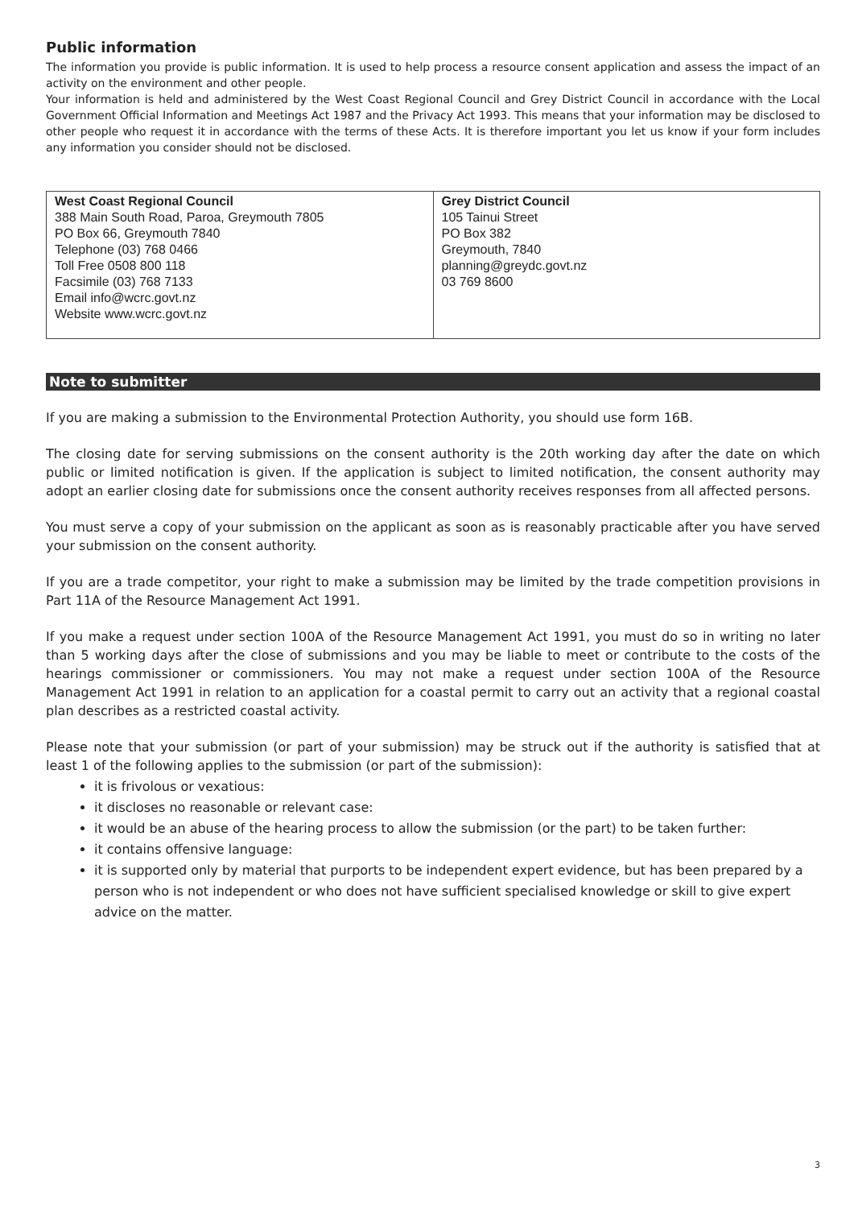Public information
The information you provide is public information. It is used to help process a resource consent application and assess the impact of an activity on the environment and other people.
Your information is held and administered by the West Coast Regional Council and Grey District Council in accordance with the Local Government Official Information and Meetings Act 1987 and the Privacy Act 1993. This means that your information may be disclosed to other people who request it in accordance with the terms of these Acts. It is therefore important you let us know if your form includes any information you consider should not be disclosed.
| West Coast Regional Council 388 Main South Road, Paroa, Greymouth 7805 PO Box 66, Greymouth 7840 Telephone (03) 768 0466 Toll Free 0508 800 118 Facsimile (03) 768 7133 Email info@wcrc.govt.nz Website www.wcrc.govt.nz | Grey District Council 105 Tainui Street PO Box 382 Greymouth, 7840 planning@greydc.govt.nz 03 769 8600 |
Note to submitter
If you are making a submission to the Environmental Protection Authority, you should use form 16B.
The closing date for serving submissions on the consent authority is the 20th working day after the date on which public or limited notification is given. If the application is subject to limited notification, the consent authority may adopt an earlier closing date for submissions once the consent authority receives responses from all affected persons.
You must serve a copy of your submission on the applicant as soon as is reasonably practicable after you have served your submission on the consent authority.
If you are a trade competitor, your right to make a submission may be limited by the trade competition provisions in Part 11A of the Resource Management Act 1991.
If you make a request under section 100A of the Resource Management Act 1991, you must do so in writing no later than 5 working days after the close of submissions and you may be liable to meet or contribute to the costs of the hearings commissioner or commissioners. You may not make a request under section 100A of the Resource Management Act 1991 in relation to an application for a coastal permit to carry out an activity that a regional coastal plan describes as a restricted coastal activity.
Please note that your submission (or part of your submission) may be struck out if the authority is satisfied that at least 1 of the following applies to the submission (or part of the submission):
it is frivolous or vexatious:
it discloses no reasonable or relevant case:
it would be an abuse of the hearing process to allow the submission (or the part) to be taken further:
it contains offensive language:
it is supported only by material that purports to be independent expert evidence, but has been prepared by a person who is not independent or who does not have sufficient specialised knowledge or skill to give expert advice on the matter.
3